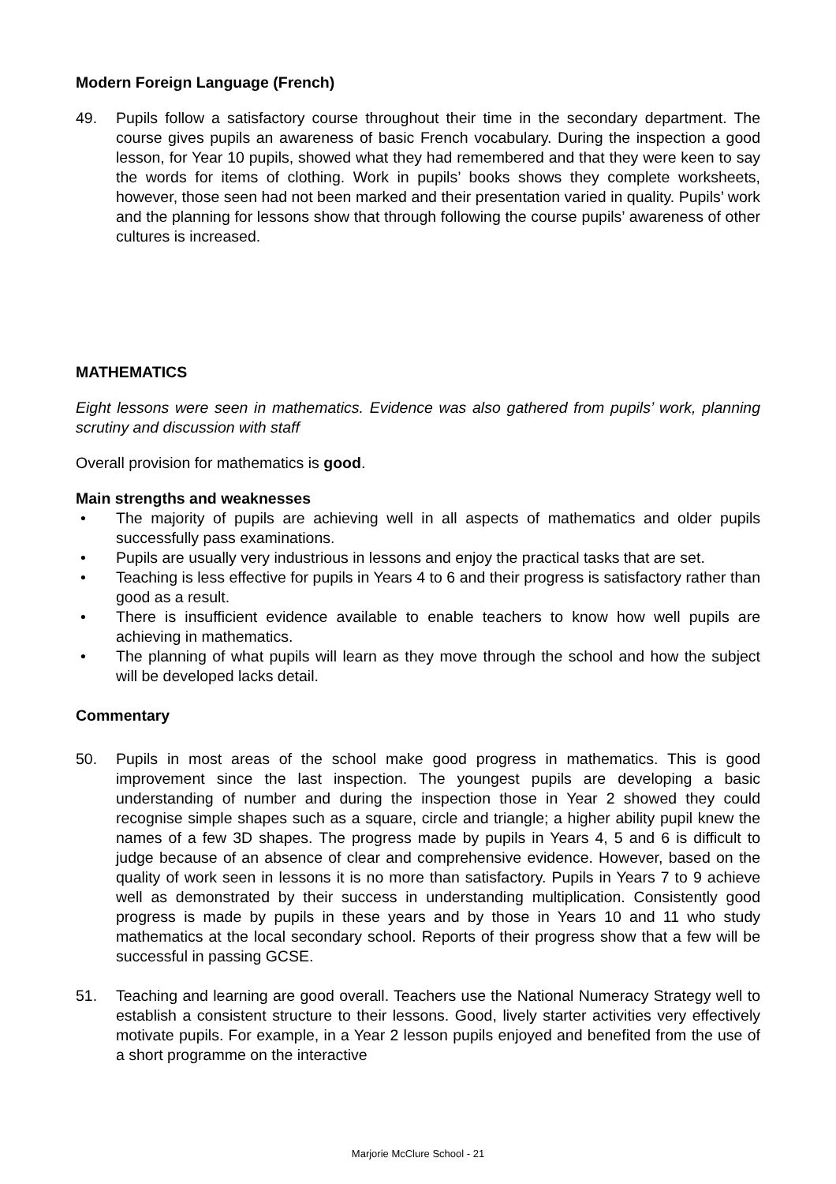Modern Foreign Language (French)
49. Pupils follow a satisfactory course throughout their time in the secondary department. The course gives pupils an awareness of basic French vocabulary. During the inspection a good lesson, for Year 10 pupils, showed what they had remembered and that they were keen to say the words for items of clothing. Work in pupils’ books shows they complete worksheets, however, those seen had not been marked and their presentation varied in quality. Pupils’ work and the planning for lessons show that through following the course pupils’ awareness of other cultures is increased.
MATHEMATICS
Eight lessons were seen in mathematics. Evidence was also gathered from pupils’ work, planning scrutiny and discussion with staff
Overall provision for mathematics is good.
Main strengths and weaknesses
• The majority of pupils are achieving well in all aspects of mathematics and older pupils successfully pass examinations.
• Pupils are usually very industrious in lessons and enjoy the practical tasks that are set.
• Teaching is less effective for pupils in Years 4 to 6 and their progress is satisfactory rather than good as a result.
• There is insufficient evidence available to enable teachers to know how well pupils are achieving in mathematics.
• The planning of what pupils will learn as they move through the school and how the subject will be developed lacks detail.
Commentary
50. Pupils in most areas of the school make good progress in mathematics. This is good improvement since the last inspection. The youngest pupils are developing a basic understanding of number and during the inspection those in Year 2 showed they could recognise simple shapes such as a square, circle and triangle; a higher ability pupil knew the names of a few 3D shapes. The progress made by pupils in Years 4, 5 and 6 is difficult to judge because of an absence of clear and comprehensive evidence. However, based on the quality of work seen in lessons it is no more than satisfactory. Pupils in Years 7 to 9 achieve well as demonstrated by their success in understanding multiplication. Consistently good progress is made by pupils in these years and by those in Years 10 and 11 who study mathematics at the local secondary school. Reports of their progress show that a few will be successful in passing GCSE.
51. Teaching and learning are good overall. Teachers use the National Numeracy Strategy well to establish a consistent structure to their lessons. Good, lively starter activities very effectively motivate pupils. For example, in a Year 2 lesson pupils enjoyed and benefited from the use of a short programme on the interactive
Marjorie McClure School - 21